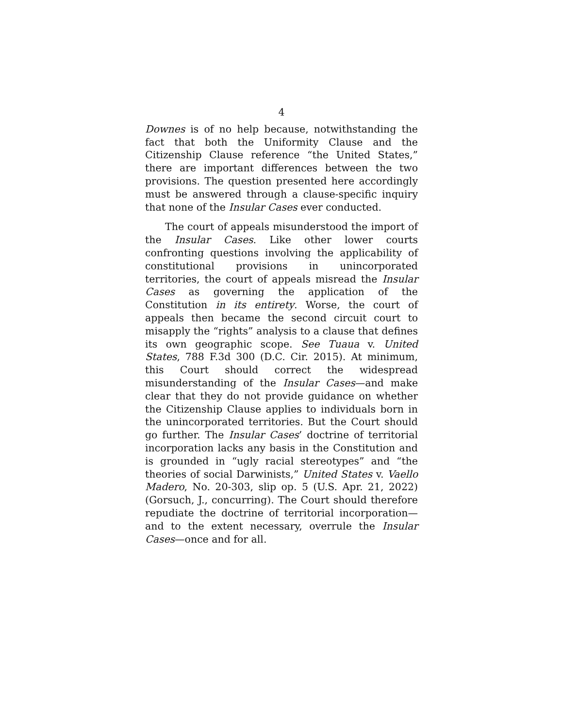4
Downes is of no help because, notwithstanding the fact that both the Uniformity Clause and the Citizenship Clause reference “the United States,” there are important differences between the two provisions. The question presented here accordingly must be answered through a clause-specific inquiry that none of the Insular Cases ever conducted.
The court of appeals misunderstood the import of the Insular Cases. Like other lower courts confronting questions involving the applicability of constitutional provisions in unincorporated territories, the court of appeals misread the Insular Cases as governing the application of the Constitution in its entirety. Worse, the court of appeals then became the second circuit court to misapply the “rights” analysis to a clause that defines its own geographic scope. See Tuaua v. United States, 788 F.3d 300 (D.C. Cir. 2015). At minimum, this Court should correct the widespread misunderstanding of the Insular Cases—and make clear that they do not provide guidance on whether the Citizenship Clause applies to individuals born in the unincorporated territories. But the Court should go further. The Insular Cases’ doctrine of territorial incorporation lacks any basis in the Constitution and is grounded in “ugly racial stereotypes” and “the theories of social Darwinists,” United States v. Vaello Madero, No. 20-303, slip op. 5 (U.S. Apr. 21, 2022) (Gorsuch, J., concurring). The Court should therefore repudiate the doctrine of territorial incorporation—and to the extent necessary, overrule the Insular Cases—once and for all.